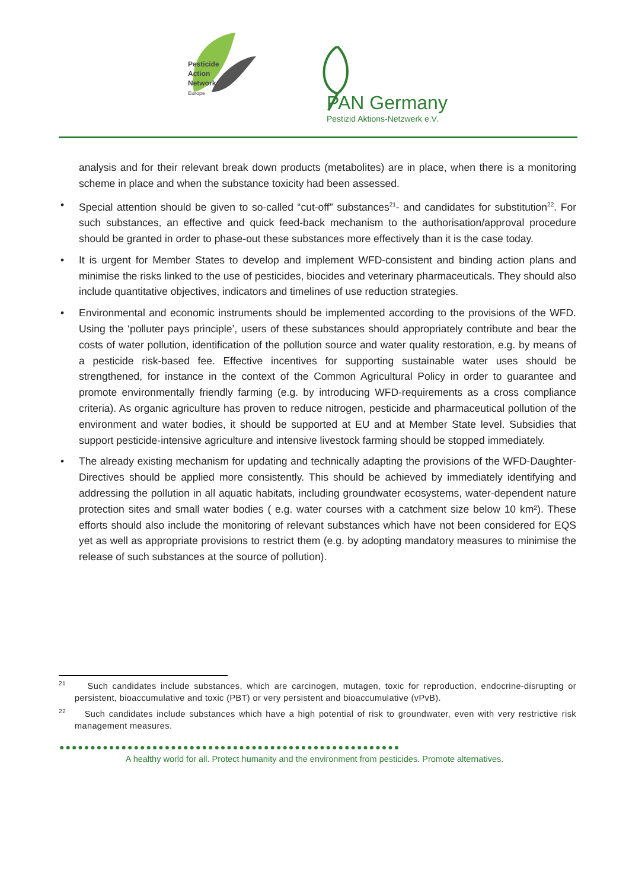Pesticide
Action
Network
Europe
PAN Germany
Pestizid Aktions-Netzwerk e.V.
analysis and for their relevant break down products (metabolites) are in place, when there is a monitoring scheme in place and when the substance toxicity had been assessed.
• Special attention should be given to so-called “cut-off” substances<sup>21</sup>- and candidates for substitution<sup>22</sup>. For such substances, an effective and quick feed-back mechanism to the authorisation/approval procedure should be granted in order to phase-out these substances more effectively than it is the case today.
• It is urgent for Member States to develop and implement WFD-consistent and binding action plans and minimise the risks linked to the use of pesticides, biocides and veterinary pharmaceuticals. They should also include quantitative objectives, indicators and timelines of use reduction strategies.
• Environmental and economic instruments should be implemented according to the provisions of the WFD. Using the ‘polluter pays principle’, users of these substances should appropriately contribute and bear the costs of water pollution, identification of the pollution source and water quality restoration, e.g. by means of a pesticide risk-based fee. Effective incentives for supporting sustainable water uses should be strengthened, for instance in the context of the Common Agricultural Policy in order to guarantee and promote environmentally friendly farming (e.g. by introducing WFD-requirements as a cross compliance criteria). As organic agriculture has proven to reduce nitrogen, pesticide and pharmaceutical pollution of the environment and water bodies, it should be supported at EU and at Member State level. Subsidies that support pesticide-intensive agriculture and intensive livestock farming should be stopped immediately.
• The already existing mechanism for updating and technically adapting the provisions of the WFD-Daughter-Directives should be applied more consistently. This should be achieved by immediately identifying and addressing the pollution in all aquatic habitats, including groundwater ecosystems, water-dependent nature protection sites and small water bodies ( e.g. water courses with a catchment size below 10 km²). These efforts should also include the monitoring of relevant substances which have not been considered for EQS yet as well as appropriate provisions to restrict them (e.g. by adopting mandatory measures to minimise the release of such substances at the source of pollution).
<sup>21</sup> Such candidates include substances, which are carcinogen, mutagen, toxic for reproduction, endocrine-disrupting or persistent, bioaccumulative and toxic (PBT) or very persistent and bioaccumulative (vPvB).
<sup>22</sup> Such candidates include substances which have a high potential of risk to groundwater, even with very restrictive risk management measures.
●●●●●●●●●●●●●●●●●●●●●●●●●●●●●●●●●●●●●●●●●●●●●●●●●●●●●●●
A healthy world for all. Protect humanity and the environment from pesticides. Promote alternatives.